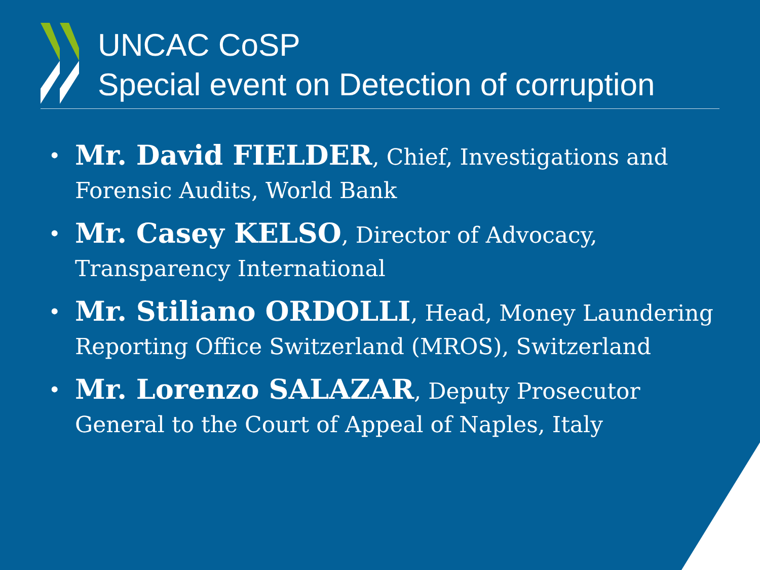UNCAC CoSP
Special event on Detection of corruption
• Mr. David FIELDER, Chief, Investigations and Forensic Audits, World Bank
• Mr. Casey KELSO, Director of Advocacy, Transparency International
• Mr. Stiliano ORDOLLI, Head, Money Laundering Reporting Office Switzerland (MROS), Switzerland
• Mr. Lorenzo SALAZAR, Deputy Prosecutor General to the Court of Appeal of Naples, Italy